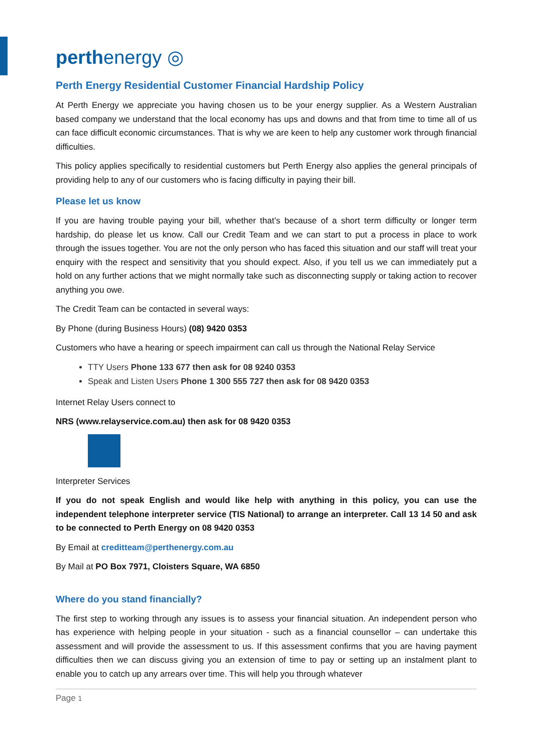perthenergy ◎
Perth Energy Residential Customer Financial Hardship Policy
At Perth Energy we appreciate you having chosen us to be your energy supplier. As a Western Australian based company we understand that the local economy has ups and downs and that from time to time all of us can face difficult economic circumstances. That is why we are keen to help any customer work through financial difficulties.
This policy applies specifically to residential customers but Perth Energy also applies the general principals of providing help to any of our customers who is facing difficulty in paying their bill.
Please let us know
If you are having trouble paying your bill, whether that’s because of a short term difficulty or longer term hardship, do please let us know. Call our Credit Team and we can start to put a process in place to work through the issues together. You are not the only person who has faced this situation and our staff will treat your enquiry with the respect and sensitivity that you should expect. Also, if you tell us we can immediately put a hold on any further actions that we might normally take such as disconnecting supply or taking action to recover anything you owe.
The Credit Team can be contacted in several ways:
By Phone (during Business Hours) (08) 9420 0353
Customers who have a hearing or speech impairment can call us through the National Relay Service
TTY Users Phone 133 677 then ask for 08 9240 0353
Speak and Listen Users Phone 1 300 555 727 then ask for 08 9420 0353
Internet Relay Users connect to
NRS (www.relayservice.com.au) then ask for 08 9420 0353
Interpreter Services
If you do not speak English and would like help with anything in this policy, you can use the independent telephone interpreter service (TIS National) to arrange an interpreter. Call 13 14 50 and ask to be connected to Perth Energy on 08 9420 0353
By Email at creditteam@perthenergy.com.au
By Mail at PO Box 7971, Cloisters Square, WA 6850
Where do you stand financially?
The first step to working through any issues is to assess your financial situation. An independent person who has experience with helping people in your situation - such as a financial counsellor – can undertake this assessment and will provide the assessment to us. If this assessment confirms that you are having payment difficulties then we can discuss giving you an extension of time to pay or setting up an instalment plant to enable you to catch up any arrears over time. This will help you through whatever
Page 1